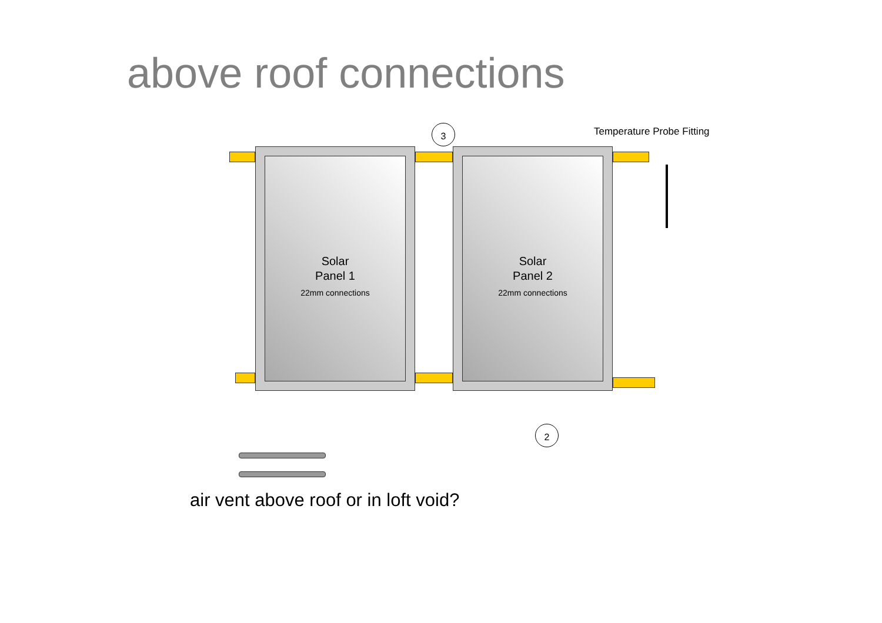above roof connections
Temperature Probe Fitting
3
2
Solar
Panel 1
22mm connections
Solar
Panel 2
22mm connections
air vent above roof or in loft void?